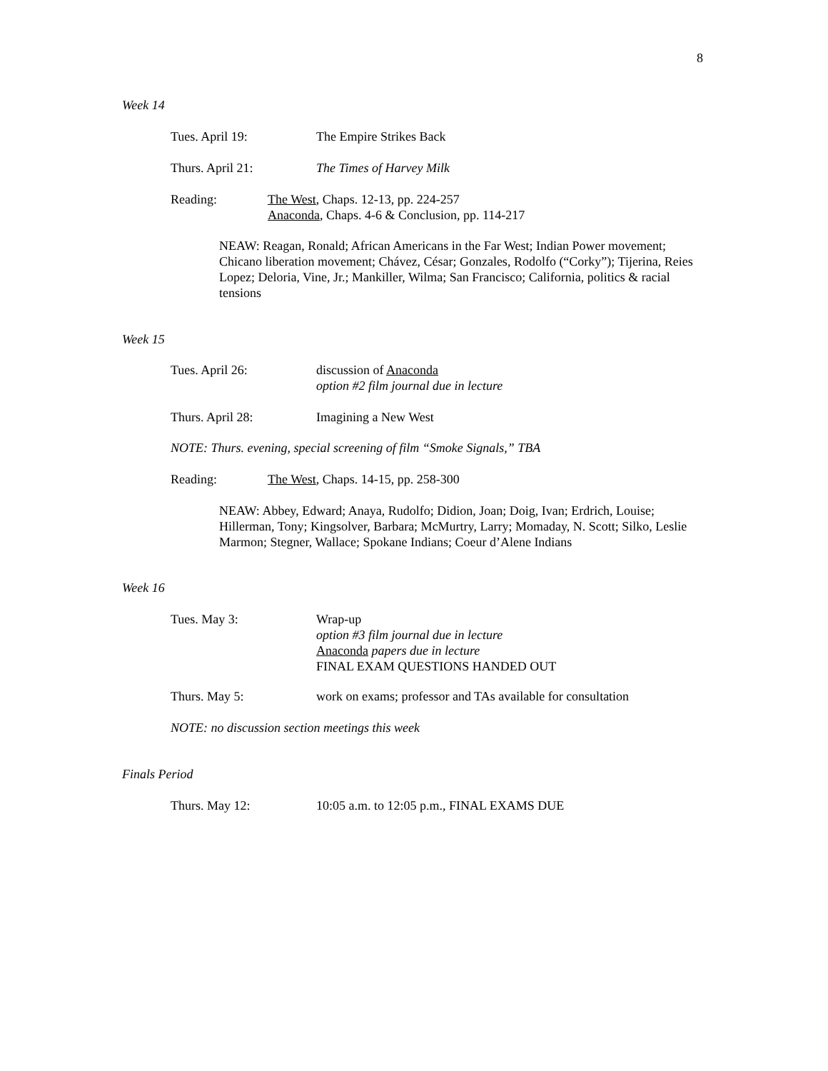8
Week 14
Tues. April 19: The Empire Strikes Back
Thurs. April 21: The Times of Harvey Milk
Reading: The West, Chaps. 12-13, pp. 224-257
Anaconda, Chaps. 4-6 & Conclusion, pp. 114-217
NEAW: Reagan, Ronald; African Americans in the Far West; Indian Power movement; Chicano liberation movement; Chávez, César; Gonzales, Rodolfo (“Corky”); Tijerina, Reies Lopez; Deloria, Vine, Jr.; Mankiller, Wilma; San Francisco; California, politics & racial tensions
Week 15
Tues. April 26: discussion of Anaconda
option #2 film journal due in lecture
Thurs. April 28: Imagining a New West
NOTE: Thurs. evening, special screening of film “Smoke Signals,” TBA
Reading: The West, Chaps. 14-15, pp. 258-300
NEAW: Abbey, Edward; Anaya, Rudolfo; Didion, Joan; Doig, Ivan; Erdrich, Louise; Hillerman, Tony; Kingsolver, Barbara; McMurtry, Larry; Momaday, N. Scott; Silko, Leslie Marmon; Stegner, Wallace; Spokane Indians; Coeur d’Alene Indians
Week 16
Tues. May 3: Wrap-up
option #3 film journal due in lecture
Anaconda papers due in lecture
FINAL EXAM QUESTIONS HANDED OUT
Thurs. May 5: work on exams; professor and TAs available for consultation
NOTE: no discussion section meetings this week
Finals Period
Thurs. May 12: 10:05 a.m. to 12:05 p.m., FINAL EXAMS DUE